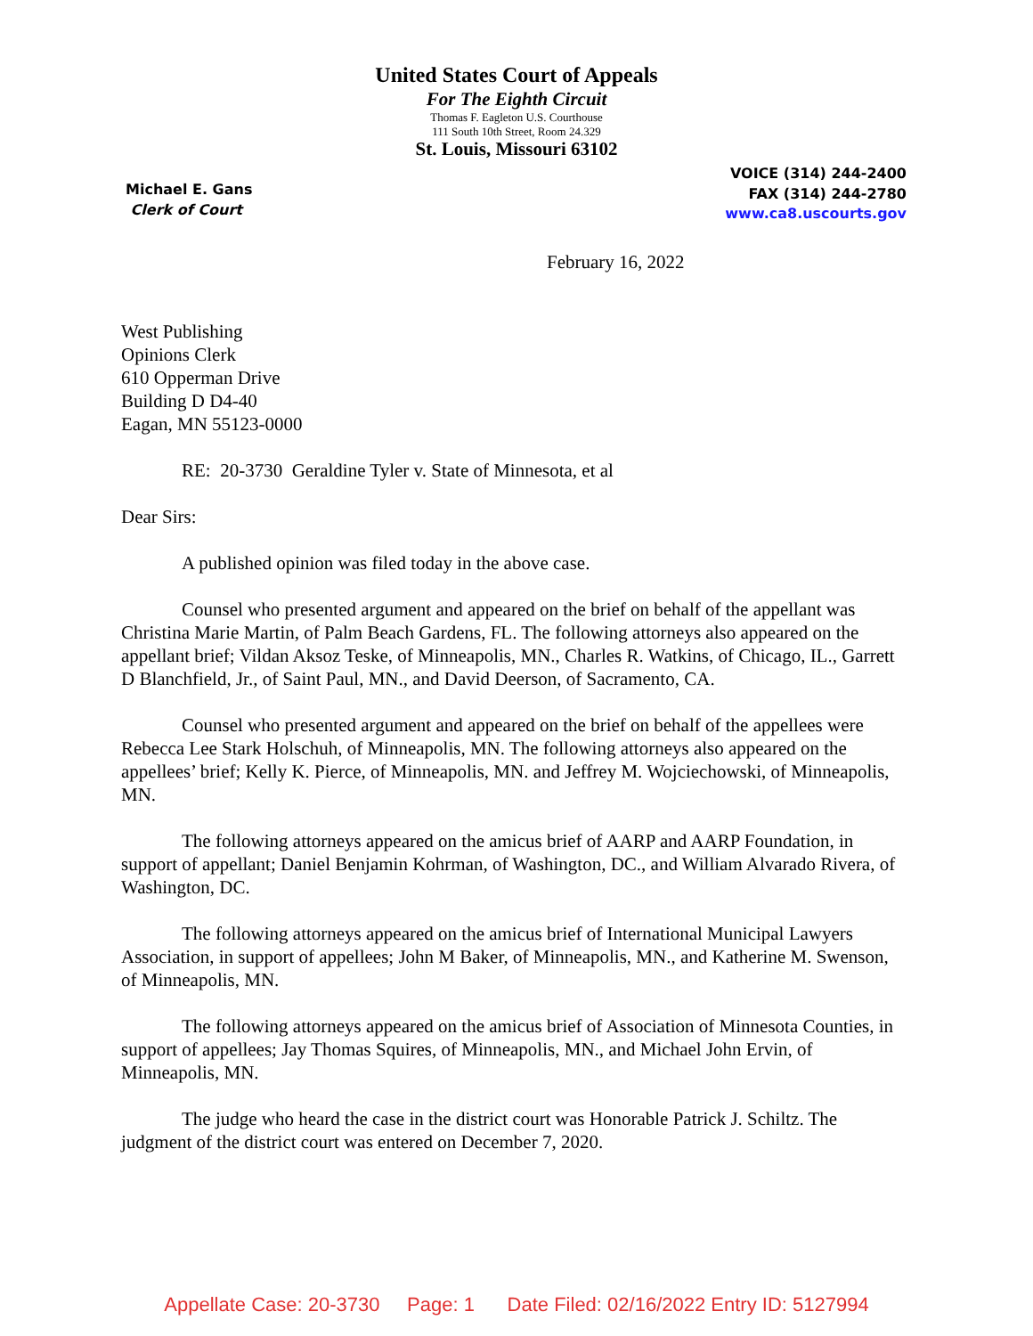United States Court of Appeals
For The Eighth Circuit
Thomas F. Eagleton U.S. Courthouse
111 South 10th Street, Room 24.329
St. Louis, Missouri 63102
Michael E. Gans
Clerk of Court
VOICE (314) 244-2400
FAX (314) 244-2780
www.ca8.uscourts.gov
February 16, 2022
West Publishing
Opinions Clerk
610 Opperman Drive
Building D D4-40
Eagan, MN 55123-0000
RE: 20-3730 Geraldine Tyler v. State of Minnesota, et al
Dear Sirs:
A published opinion was filed today in the above case.
Counsel who presented argument and appeared on the brief on behalf of the appellant was Christina Marie Martin, of Palm Beach Gardens, FL. The following attorneys also appeared on the appellant brief; Vildan Aksoz Teske, of Minneapolis, MN., Charles R. Watkins, of Chicago, IL., Garrett D Blanchfield, Jr., of Saint Paul, MN., and David Deerson, of Sacramento, CA.
Counsel who presented argument and appeared on the brief on behalf of the appellees were Rebecca Lee Stark Holschuh, of Minneapolis, MN. The following attorneys also appeared on the appellees’ brief; Kelly K. Pierce, of Minneapolis, MN. and Jeffrey M. Wojciechowski, of Minneapolis, MN.
The following attorneys appeared on the amicus brief of AARP and AARP Foundation, in support of appellant; Daniel Benjamin Kohrman, of Washington, DC., and William Alvarado Rivera, of Washington, DC.
The following attorneys appeared on the amicus brief of International Municipal Lawyers Association, in support of appellees; John M Baker, of Minneapolis, MN., and Katherine M. Swenson, of Minneapolis, MN.
The following attorneys appeared on the amicus brief of Association of Minnesota Counties, in support of appellees; Jay Thomas Squires, of Minneapolis, MN., and Michael John Ervin, of Minneapolis, MN.
The judge who heard the case in the district court was Honorable Patrick J. Schiltz. The judgment of the district court was entered on December 7, 2020.
Appellate Case: 20-3730 Page: 1 Date Filed: 02/16/2022 Entry ID: 5127994